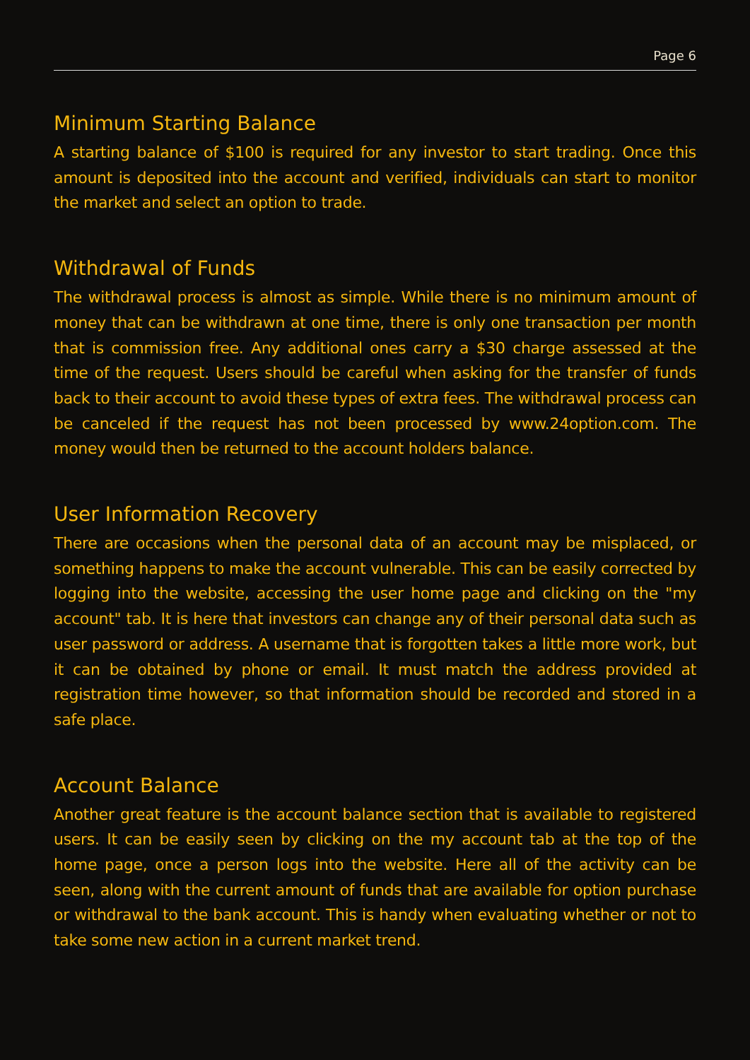Page 6
Minimum Starting Balance
A starting balance of $100 is required for any investor to start trading. Once this amount is deposited into the account and verified, individuals can start to monitor the market and select an option to trade.
Withdrawal of Funds
The withdrawal process is almost as simple. While there is no minimum amount of money that can be withdrawn at one time, there is only one transaction per month that is commission free. Any additional ones carry a $30 charge assessed at the time of the request. Users should be careful when asking for the transfer of funds back to their account to avoid these types of extra fees. The withdrawal process can be canceled if the request has not been processed by www.24option.com. The money would then be returned to the account holders balance.
User Information Recovery
There are occasions when the personal data of an account may be misplaced, or something happens to make the account vulnerable. This can be easily corrected by logging into the website, accessing the user home page and clicking on the "my account" tab. It is here that investors can change any of their personal data such as user password or address. A username that is forgotten takes a little more work, but it can be obtained by phone or email. It must match the address provided at registration time however, so that information should be recorded and stored in a safe place.
Account Balance
Another great feature is the account balance section that is available to registered users. It can be easily seen by clicking on the my account tab at the top of the home page, once a person logs into the website. Here all of the activity can be seen, along with the current amount of funds that are available for option purchase or withdrawal to the bank account. This is handy when evaluating whether or not to take some new action in a current market trend.